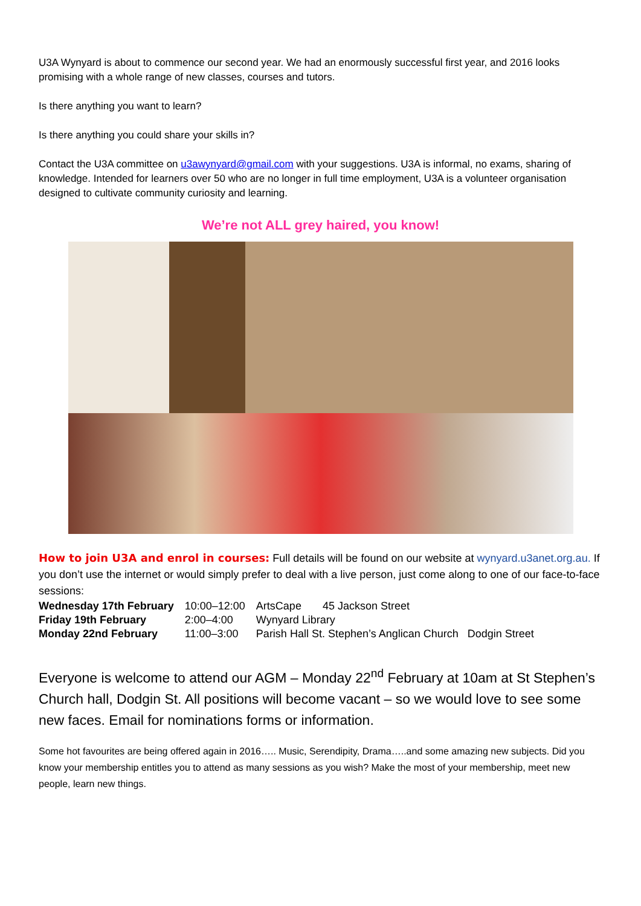U3A Wynyard is about to commence our second year. We had an enormously successful first year, and 2016 looks promising with a whole range of new classes, courses and tutors.
Is there anything you want to learn?
Is there anything you could share your skills in?
Contact the U3A committee on u3awynyard@gmail.com with your suggestions. U3A is informal, no exams, sharing of knowledge. Intended for learners over 50 who are no longer in full time employment, U3A is a volunteer organisation designed to cultivate community curiosity and learning.
We’re not ALL grey haired, you know!
How to join U3A and enrol in courses: Full details will be found on our website at wynyard.u3anet.org.au. If you don’t use the internet or would simply prefer to deal with a live person, just come along to one of our face-to-face sessions:
| Wednesday 17th February | 10:00–12:00 | ArtsCape 45 Jackson Street |
| Friday 19th February | 2:00–4:00 | Wynyard Library |
| Monday 22nd February | 11:00–3:00 | Parish Hall St. Stephen’s Anglican Church Dodgin Street |
Everyone is welcome to attend our AGM – Monday 22<sup>nd</sup> February at 10am at St Stephen’s Church hall, Dodgin St. All positions will become vacant – so we would love to see some new faces. Email for nominations forms or information.
Some hot favourites are being offered again in 2016….. Music, Serendipity, Drama…..and some amazing new subjects. Did you know your membership entitles you to attend as many sessions as you wish? Make the most of your membership, meet new people, learn new things.